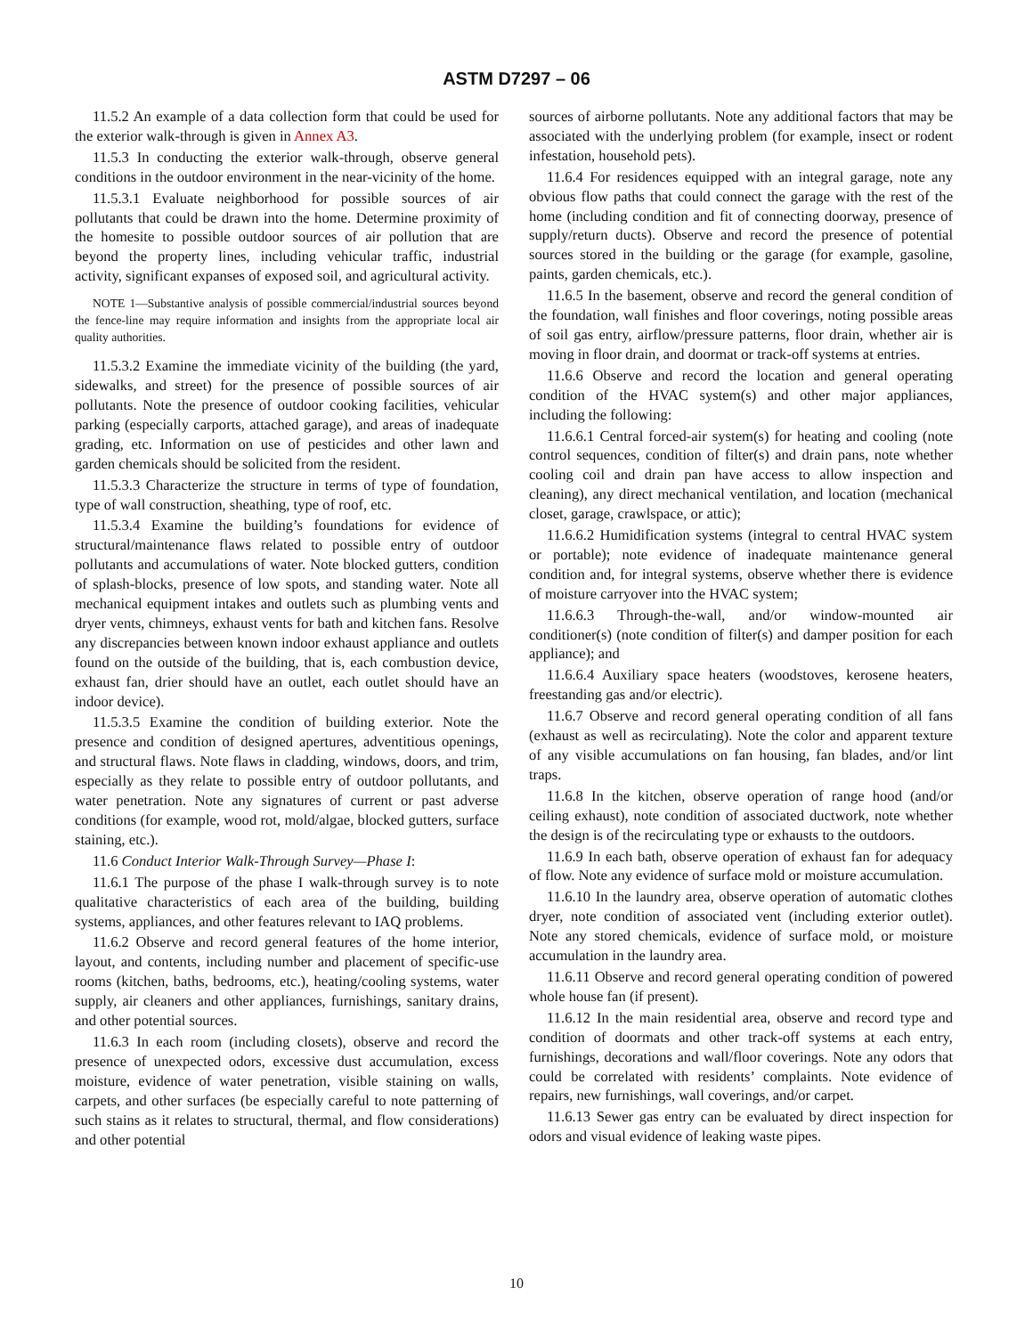ASTM D7297 – 06
11.5.2 An example of a data collection form that could be used for the exterior walk-through is given in Annex A3.
11.5.3 In conducting the exterior walk-through, observe general conditions in the outdoor environment in the near-vicinity of the home.
11.5.3.1 Evaluate neighborhood for possible sources of air pollutants that could be drawn into the home. Determine proximity of the homesite to possible outdoor sources of air pollution that are beyond the property lines, including vehicular traffic, industrial activity, significant expanses of exposed soil, and agricultural activity.
NOTE 1—Substantive analysis of possible commercial/industrial sources beyond the fence-line may require information and insights from the appropriate local air quality authorities.
11.5.3.2 Examine the immediate vicinity of the building (the yard, sidewalks, and street) for the presence of possible sources of air pollutants. Note the presence of outdoor cooking facilities, vehicular parking (especially carports, attached garage), and areas of inadequate grading, etc. Information on use of pesticides and other lawn and garden chemicals should be solicited from the resident.
11.5.3.3 Characterize the structure in terms of type of foundation, type of wall construction, sheathing, type of roof, etc.
11.5.3.4 Examine the building’s foundations for evidence of structural/maintenance flaws related to possible entry of outdoor pollutants and accumulations of water. Note blocked gutters, condition of splash-blocks, presence of low spots, and standing water. Note all mechanical equipment intakes and outlets such as plumbing vents and dryer vents, chimneys, exhaust vents for bath and kitchen fans. Resolve any discrepancies between known indoor exhaust appliance and outlets found on the outside of the building, that is, each combustion device, exhaust fan, drier should have an outlet, each outlet should have an indoor device).
11.5.3.5 Examine the condition of building exterior. Note the presence and condition of designed apertures, adventitious openings, and structural flaws. Note flaws in cladding, windows, doors, and trim, especially as they relate to possible entry of outdoor pollutants, and water penetration. Note any signatures of current or past adverse conditions (for example, wood rot, mold/algae, blocked gutters, surface staining, etc.).
11.6 Conduct Interior Walk-Through Survey—Phase I:
11.6.1 The purpose of the phase I walk-through survey is to note qualitative characteristics of each area of the building, building systems, appliances, and other features relevant to IAQ problems.
11.6.2 Observe and record general features of the home interior, layout, and contents, including number and placement of specific-use rooms (kitchen, baths, bedrooms, etc.), heating/cooling systems, water supply, air cleaners and other appliances, furnishings, sanitary drains, and other potential sources.
11.6.3 In each room (including closets), observe and record the presence of unexpected odors, excessive dust accumulation, excess moisture, evidence of water penetration, visible staining on walls, carpets, and other surfaces (be especially careful to note patterning of such stains as it relates to structural, thermal, and flow considerations) and other potential
sources of airborne pollutants. Note any additional factors that may be associated with the underlying problem (for example, insect or rodent infestation, household pets).
11.6.4 For residences equipped with an integral garage, note any obvious flow paths that could connect the garage with the rest of the home (including condition and fit of connecting doorway, presence of supply/return ducts). Observe and record the presence of potential sources stored in the building or the garage (for example, gasoline, paints, garden chemicals, etc.).
11.6.5 In the basement, observe and record the general condition of the foundation, wall finishes and floor coverings, noting possible areas of soil gas entry, airflow/pressure patterns, floor drain, whether air is moving in floor drain, and doormat or track-off systems at entries.
11.6.6 Observe and record the location and general operating condition of the HVAC system(s) and other major appliances, including the following:
11.6.6.1 Central forced-air system(s) for heating and cooling (note control sequences, condition of filter(s) and drain pans, note whether cooling coil and drain pan have access to allow inspection and cleaning), any direct mechanical ventilation, and location (mechanical closet, garage, crawlspace, or attic);
11.6.6.2 Humidification systems (integral to central HVAC system or portable); note evidence of inadequate maintenance general condition and, for integral systems, observe whether there is evidence of moisture carryover into the HVAC system;
11.6.6.3 Through-the-wall, and/or window-mounted air conditioner(s) (note condition of filter(s) and damper position for each appliance); and
11.6.6.4 Auxiliary space heaters (woodstoves, kerosene heaters, freestanding gas and/or electric).
11.6.7 Observe and record general operating condition of all fans (exhaust as well as recirculating). Note the color and apparent texture of any visible accumulations on fan housing, fan blades, and/or lint traps.
11.6.8 In the kitchen, observe operation of range hood (and/or ceiling exhaust), note condition of associated ductwork, note whether the design is of the recirculating type or exhausts to the outdoors.
11.6.9 In each bath, observe operation of exhaust fan for adequacy of flow. Note any evidence of surface mold or moisture accumulation.
11.6.10 In the laundry area, observe operation of automatic clothes dryer, note condition of associated vent (including exterior outlet). Note any stored chemicals, evidence of surface mold, or moisture accumulation in the laundry area.
11.6.11 Observe and record general operating condition of powered whole house fan (if present).
11.6.12 In the main residential area, observe and record type and condition of doormats and other track-off systems at each entry, furnishings, decorations and wall/floor coverings. Note any odors that could be correlated with residents’ complaints. Note evidence of repairs, new furnishings, wall coverings, and/or carpet.
11.6.13 Sewer gas entry can be evaluated by direct inspection for odors and visual evidence of leaking waste pipes.
10